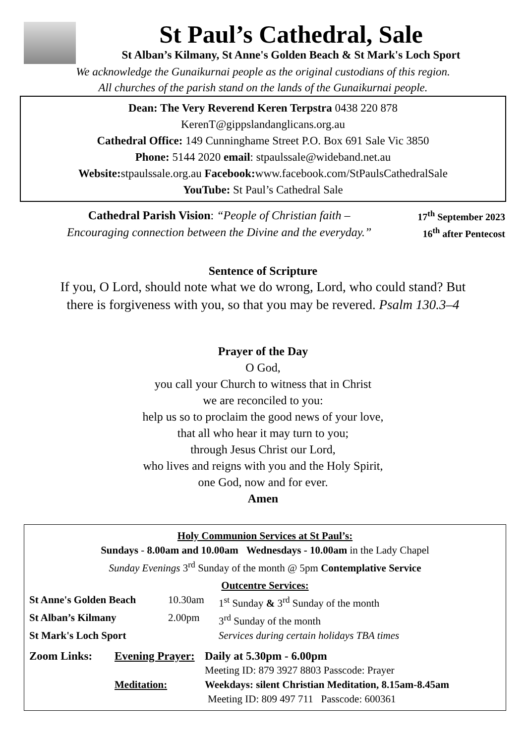St Paul’s Cathedral, Sale
St Alban’s Kilmany, St Anne's Golden Beach & St Mark's Loch Sport
We acknowledge the Gunaikurnai people as the original custodians of this region.
All churches of the parish stand on the lands of the Gunaikurnai people.
Dean: The Very Reverend Keren Terpstra 0438 220 878
KerenT@gippslandanglicans.org.au
Cathedral Office: 149 Cunninghame Street P.O. Box 691 Sale Vic 3850
Phone: 5144 2020 email: stpaulssale@wideband.net.au
Website: stpaulssale.org.au Facebook: www.facebook.com/StPaulsCathedralSale
YouTube: St Paul’s Cathedral Sale
Cathedral Parish Vision: “People of Christian faith –
Encouraging connection between the Divine and the everyday.”
17<sup>th</sup> September 2023
16<sup>th</sup> after Pentecost
Sentence of Scripture
If you, O Lord, should note what we do wrong, Lord, who could stand? But
there is forgiveness with you, so that you may be revered. Psalm 130.3–4
Prayer of the Day
O God,
you call your Church to witness that in Christ
we are reconciled to you:
help us so to proclaim the good news of your love,
that all who hear it may turn to you;
through Jesus Christ our Lord,
who lives and reigns with you and the Holy Spirit,
one God, now and for ever.
Amen
Holy Communion Services at St Paul’s:
Sundays - 8.00am and 10.00am Wednesdays - 10.00am in the Lady Chapel
Sunday Evenings 3<sup>rd</sup> Sunday of the month @ 5pm Contemplative Service
Outcentre Services:
St Anne's Golden Beach 10.30am 1<sup>st</sup> Sunday & 3<sup>rd</sup> Sunday of the month
St Alban’s Kilmany 2.00pm 3<sup>rd</sup> Sunday of the month
St Mark's Loch Sport Services during certain holidays TBA times
Zoom Links: Evening Prayer: Daily at 5.30pm - 6.00pm
Meeting ID: 879 3927 8803 Passcode: Prayer
Meditation: Weekdays: silent Christian Meditation, 8.15am-8.45am
Meeting ID: 809 497 711 Passcode: 600361